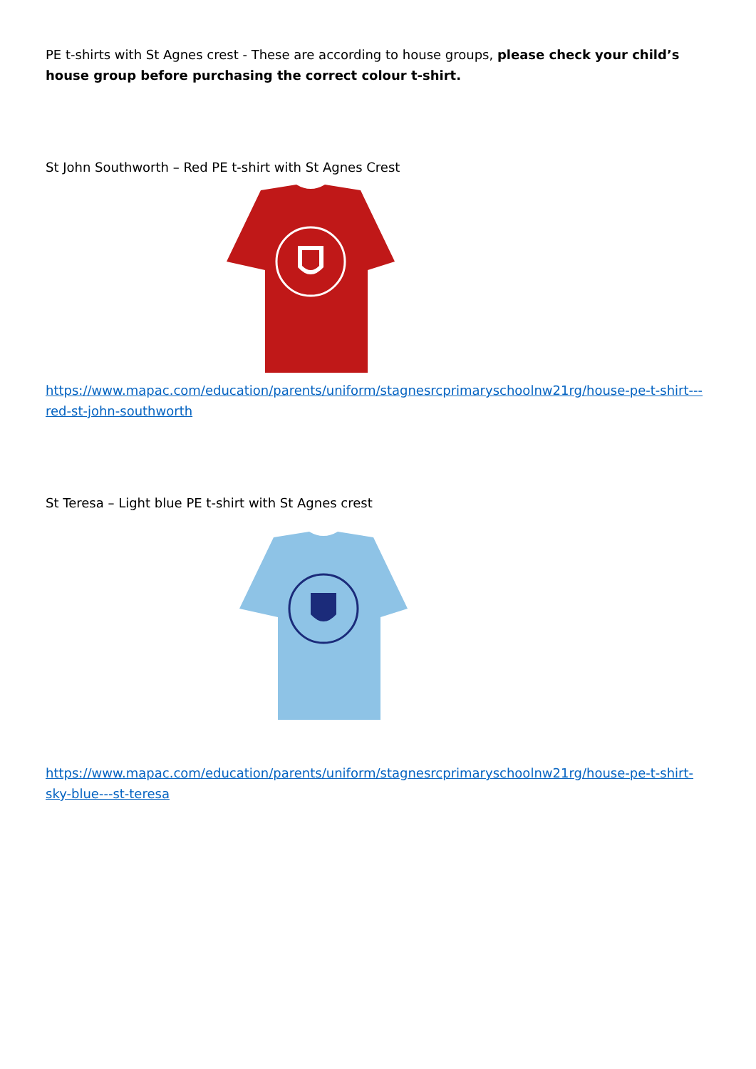PE t-shirts with St Agnes crest - These are according to house groups, please check your child’s house group before purchasing the correct colour t-shirt.
St John Southworth – Red PE t-shirt with St Agnes Crest
https://www.mapac.com/education/parents/uniform/stagnesrcprimaryschoolnw21rg/house-pe-t-shirt---red-st-john-southworth
St Teresa – Light blue PE t-shirt with St Agnes crest
https://www.mapac.com/education/parents/uniform/stagnesrcprimaryschoolnw21rg/house-pe-t-shirt-sky-blue---st-teresa